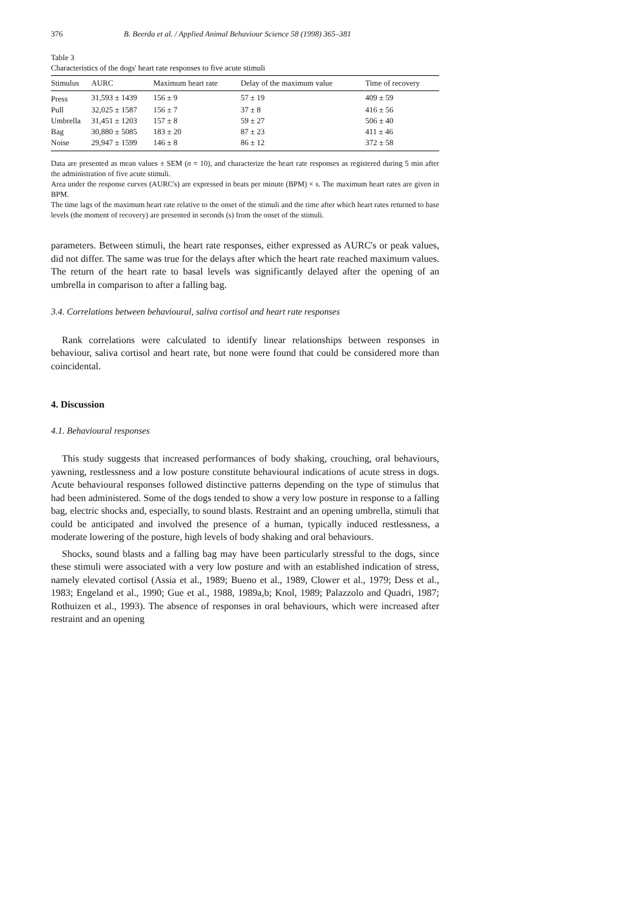376 B. Beerda et al. / Applied Animal Behaviour Science 58 (1998) 365–381
Table 3
Characteristics of the dogs' heart rate responses to five acute stimuli
| Stimulus | AURC | Maximum heart rate | Delay of the maximum value | Time of recovery |
| --- | --- | --- | --- | --- |
| Press | 31,593 ± 1439 | 156 ± 9 | 57 ± 19 | 409 ± 59 |
| Pull | 32,025 ± 1587 | 156 ± 7 | 37 ± 8 | 416 ± 56 |
| Umbrella | 31,451 ± 1203 | 157 ± 8 | 59 ± 27 | 506 ± 40 |
| Bag | 30,880 ± 5085 | 183 ± 20 | 87 ± 23 | 411 ± 46 |
| Noise | 29,947 ± 1599 | 146 ± 8 | 86 ± 12 | 372 ± 58 |
Data are presented as mean values ± SEM (n = 10), and characterize the heart rate responses as registered during 5 min after the administration of five acute stimuli.
Area under the response curves (AURC's) are expressed in beats per minute (BPM) × s. The maximum heart rates are given in BPM.
The time lags of the maximum heart rate relative to the onset of the stimuli and the time after which heart rates returned to base levels (the moment of recovery) are presented in seconds (s) from the onset of the stimuli.
parameters. Between stimuli, the heart rate responses, either expressed as AURC's or peak values, did not differ. The same was true for the delays after which the heart rate reached maximum values. The return of the heart rate to basal levels was significantly delayed after the opening of an umbrella in comparison to after a falling bag.
3.4. Correlations between behavioural, saliva cortisol and heart rate responses
Rank correlations were calculated to identify linear relationships between responses in behaviour, saliva cortisol and heart rate, but none were found that could be considered more than coincidental.
4. Discussion
4.1. Behavioural responses
This study suggests that increased performances of body shaking, crouching, oral behaviours, yawning, restlessness and a low posture constitute behavioural indications of acute stress in dogs. Acute behavioural responses followed distinctive patterns depending on the type of stimulus that had been administered. Some of the dogs tended to show a very low posture in response to a falling bag, electric shocks and, especially, to sound blasts. Restraint and an opening umbrella, stimuli that could be anticipated and involved the presence of a human, typically induced restlessness, a moderate lowering of the posture, high levels of body shaking and oral behaviours.
Shocks, sound blasts and a falling bag may have been particularly stressful to the dogs, since these stimuli were associated with a very low posture and with an established indication of stress, namely elevated cortisol (Assia et al., 1989; Bueno et al., 1989, Clower et al., 1979; Dess et al., 1983; Engeland et al., 1990; Gue et al., 1988, 1989a,b; Knol, 1989; Palazzolo and Quadri, 1987; Rothuizen et al., 1993). The absence of responses in oral behaviours, which were increased after restraint and an opening